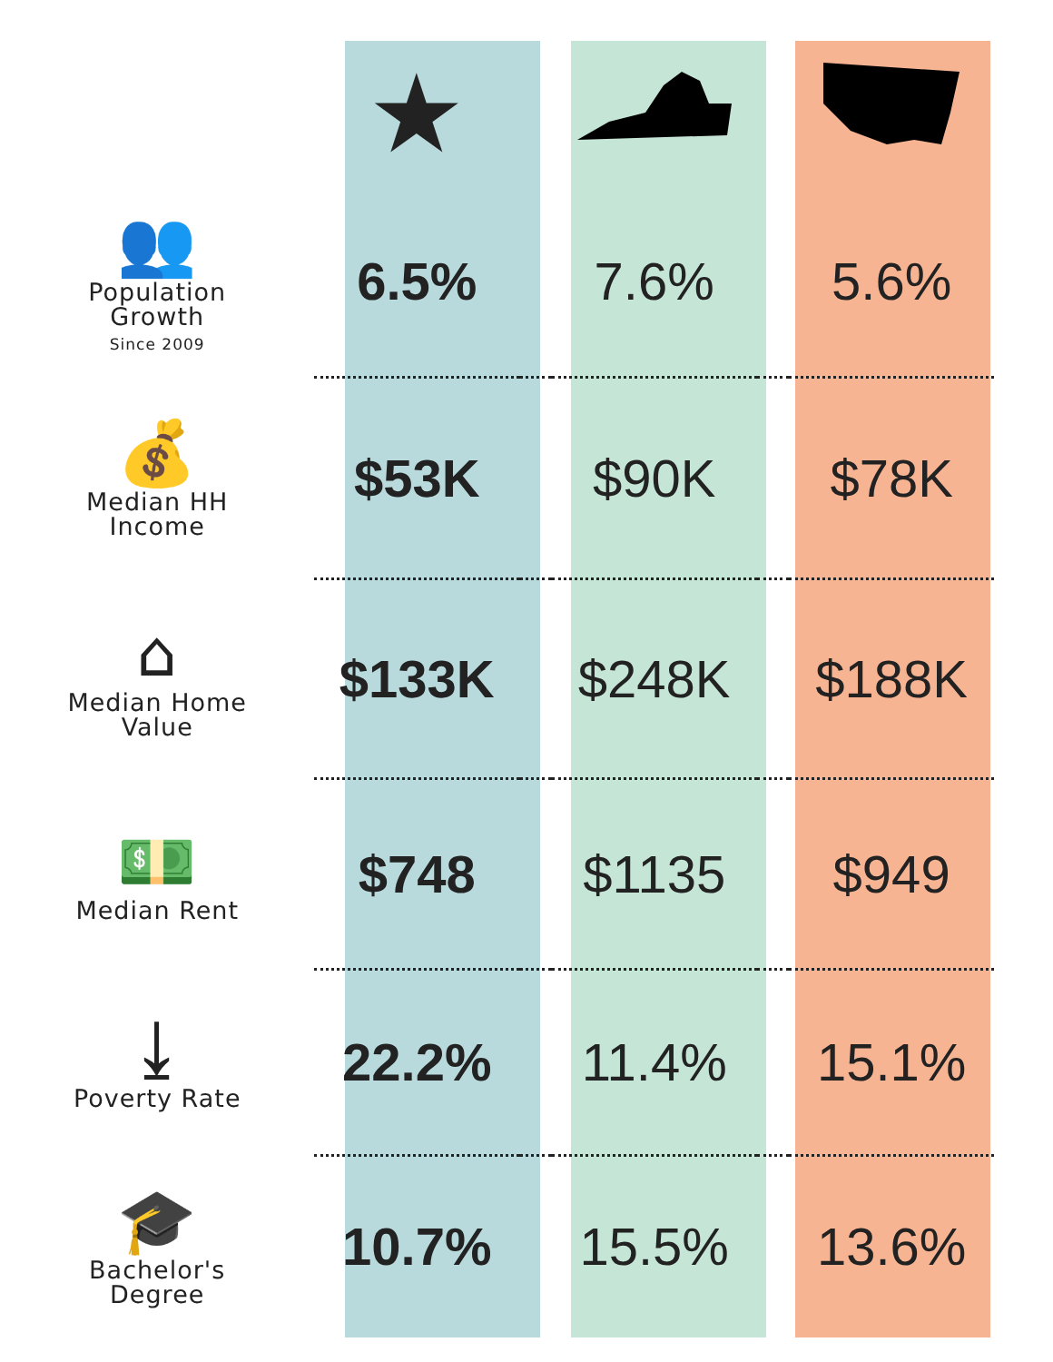| | ★ | | | | |
| 👥 Population Growth Since 2009 | 6.5% | | 7.6% | | 5.6% |
| 💰 Median HH Income | $53K | | $90K | | $78K |
| ⌂ Median Home Value | $133K | | $248K | | $188K |
| 💵 Median Rent | $748 | | $1135 | | $949 |
| ⤓ Poverty Rate | 22.2% | | 11.4% | | 15.1% |
| 🎓 Bachelor's Degree | 10.7% | | 15.5% | | 13.6% |